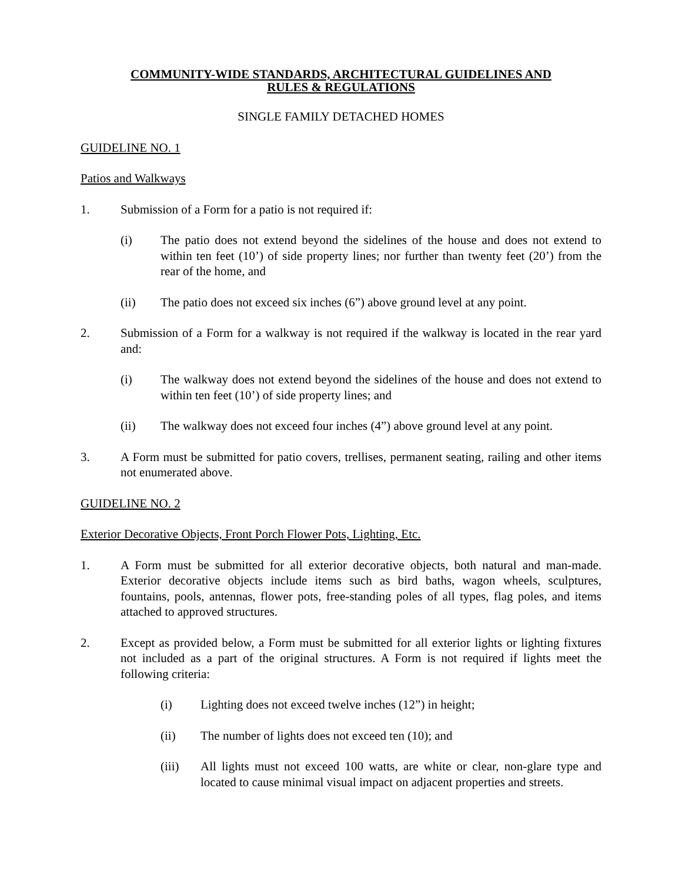COMMUNITY-WIDE STANDARDS, ARCHITECTURAL GUIDELINES AND
RULES & REGULATIONS
SINGLE FAMILY DETACHED HOMES
GUIDELINE NO. 1
Patios and Walkways
1. Submission of a Form for a patio is not required if:
(i) The patio does not extend beyond the sidelines of the house and does not extend to within ten feet (10’) of side property lines; nor further than twenty feet (20’) from the rear of the home, and
(ii) The patio does not exceed six inches (6”) above ground level at any point.
2. Submission of a Form for a walkway is not required if the walkway is located in the rear yard and:
(i) The walkway does not extend beyond the sidelines of the house and does not extend to within ten feet (10’) of side property lines; and
(ii) The walkway does not exceed four inches (4”) above ground level at any point.
3. A Form must be submitted for patio covers, trellises, permanent seating, railing and other items not enumerated above.
GUIDELINE NO. 2
Exterior Decorative Objects, Front Porch Flower Pots, Lighting, Etc.
1. A Form must be submitted for all exterior decorative objects, both natural and man-made. Exterior decorative objects include items such as bird baths, wagon wheels, sculptures, fountains, pools, antennas, flower pots, free-standing poles of all types, flag poles, and items attached to approved structures.
2. Except as provided below, a Form must be submitted for all exterior lights or lighting fixtures not included as a part of the original structures. A Form is not required if lights meet the following criteria:
(i) Lighting does not exceed twelve inches (12”) in height;
(ii) The number of lights does not exceed ten (10); and
(iii) All lights must not exceed 100 watts, are white or clear, non-glare type and located to cause minimal visual impact on adjacent properties and streets.